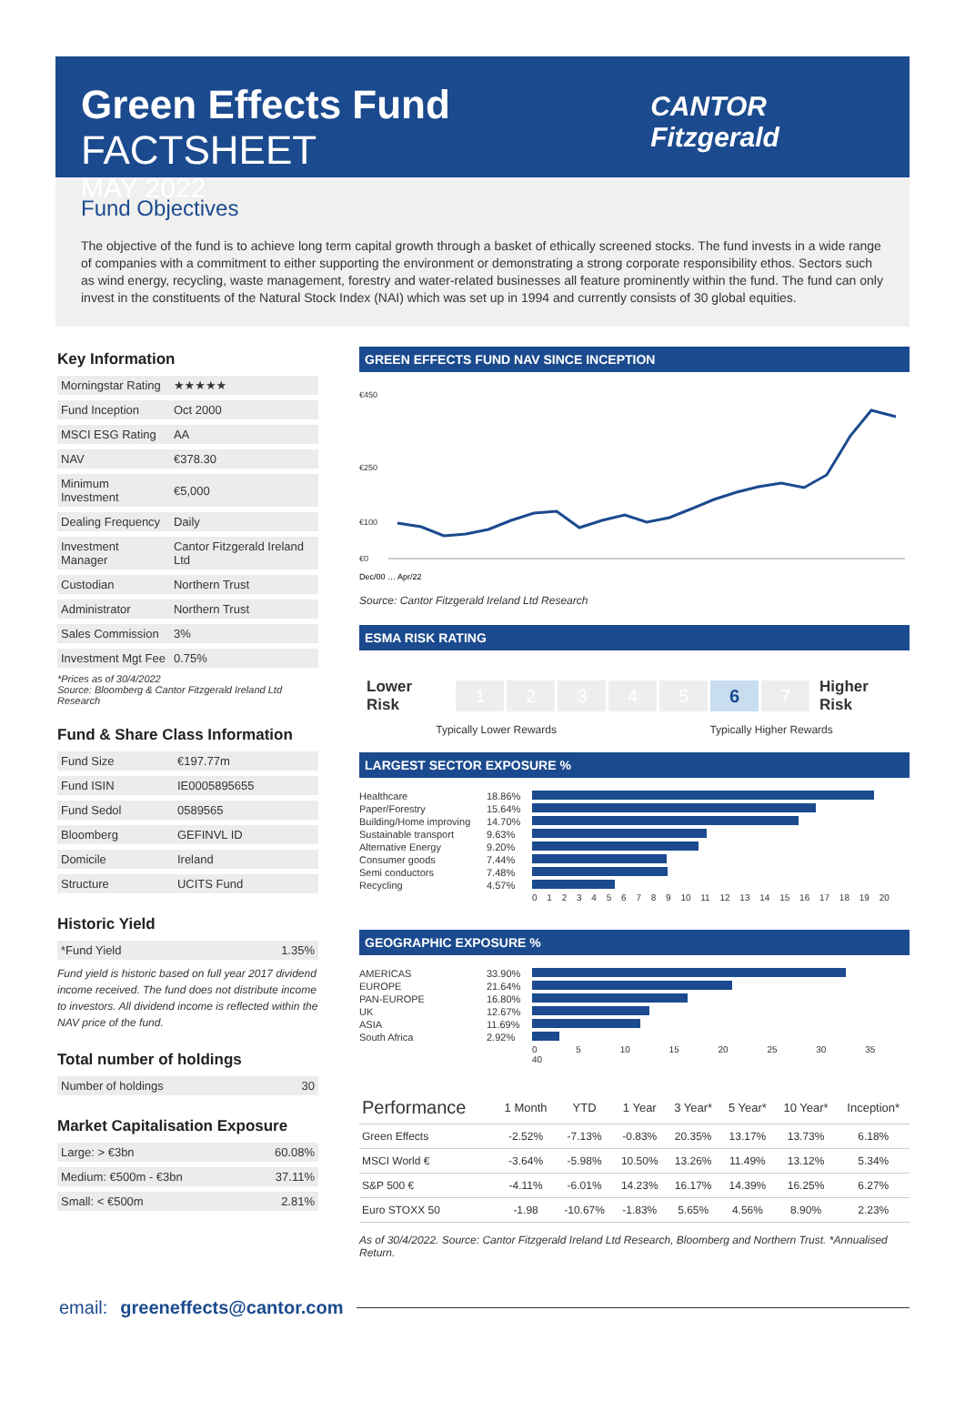Green Effects Fund FACTSHEET
MAY 2022
CANTOR Fitzgerald
Fund Objectives
The objective of the fund is to achieve long term capital growth through a basket of ethically screened stocks. The fund invests in a wide range of companies with a commitment to either supporting the environment or demonstrating a strong corporate responsibility ethos. Sectors such as wind energy, recycling, waste management, forestry and water-related businesses all feature prominently within the fund. The fund can only invest in the constituents of the Natural Stock Index (NAI) which was set up in 1994 and currently consists of 30 global equities.
Key Information
| Morningstar Rating | ★★★★★ |
| Fund Inception | Oct 2000 |
| MSCI ESG Rating | AA |
| NAV | €378.30 |
| Minimum Investment | €5,000 |
| Dealing Frequency | Daily |
| Investment Manager | Cantor Fitzgerald Ireland Ltd |
| Custodian | Northern Trust |
| Administrator | Northern Trust |
| Sales Commission | 3% |
| Investment Mgt Fee | 0.75% |
*Prices as of 30/4/2022
Source: Bloomberg & Cantor Fitzgerald Ireland Ltd Research
Fund & Share Class Information
| Fund Size | €197.77m |
| Fund ISIN | IE0005895655 |
| Fund Sedol | 0589565 |
| Bloomberg | GEFINVL ID |
| Domicile | Ireland |
| Structure | UCITS Fund |
Historic Yield
| *Fund Yield | 1.35% |
Fund yield is historic based on full year 2017 dividend income received. The fund does not distribute income to investors. All dividend income is reflected within the NAV price of the fund.
Total number of holdings
| Number of holdings | 30 |
Market Capitalisation Exposure
| Large: > €3bn | 60.08% |
| Medium: €500m - €3bn | 37.11% |
| Small: < €500m | 2.81% |
GREEN EFFECTS FUND NAV SINCE INCEPTION
€450
€250
€100
€0
Dec/00 … Apr/22
Source: Cantor Fitzgerald Ireland Ltd Research
ESMA RISK RATING
Lower Risk 1234567 Higher Risk
Typically Lower Rewards Typically Higher Rewards
LARGEST SECTOR EXPOSURE %
Healthcare 18.86%
Paper/Forestry 15.64%
Building/Home improving 14.70%
Sustainable transport 9.63%
Alternative Energy 9.20%
Consumer goods 7.44%
Semi conductors 7.48%
Recycling 4.57%
0 1 2 3 4 5 6 7 8 9 10 11 12 13 14 15 16 17 18 19 20
GEOGRAPHIC EXPOSURE %
AMERICAS 33.90%
EUROPE 21.64%
PAN-EUROPE 16.80%
UK 12.67%
ASIA 11.69%
South Africa 2.92%
0 5 10 15 20 25 30 35 40
| Performance | 1 Month | YTD | 1 Year | 3 Year* | 5 Year* | 10 Year* | Inception* |
| --- | --- | --- | --- | --- | --- | --- | --- |
| Green Effects | -2.52% | -7.13% | -0.83% | 20.35% | 13.17% | 13.73% | 6.18% |
| MSCI World € | -3.64% | -5.98% | 10.50% | 13.26% | 11.49% | 13.12% | 5.34% |
| S&P 500 € | -4.11% | -6.01% | 14.23% | 16.17% | 14.39% | 16.25% | 6.27% |
| Euro STOXX 50 | -1.98 | -10.67% | -1.83% | 5.65% | 4.56% | 8.90% | 2.23% |
As of 30/4/2022. Source: Cantor Fitzgerald Ireland Ltd Research, Bloomberg and Northern Trust. *Annualised Return.
email: greeneffects@cantor.com